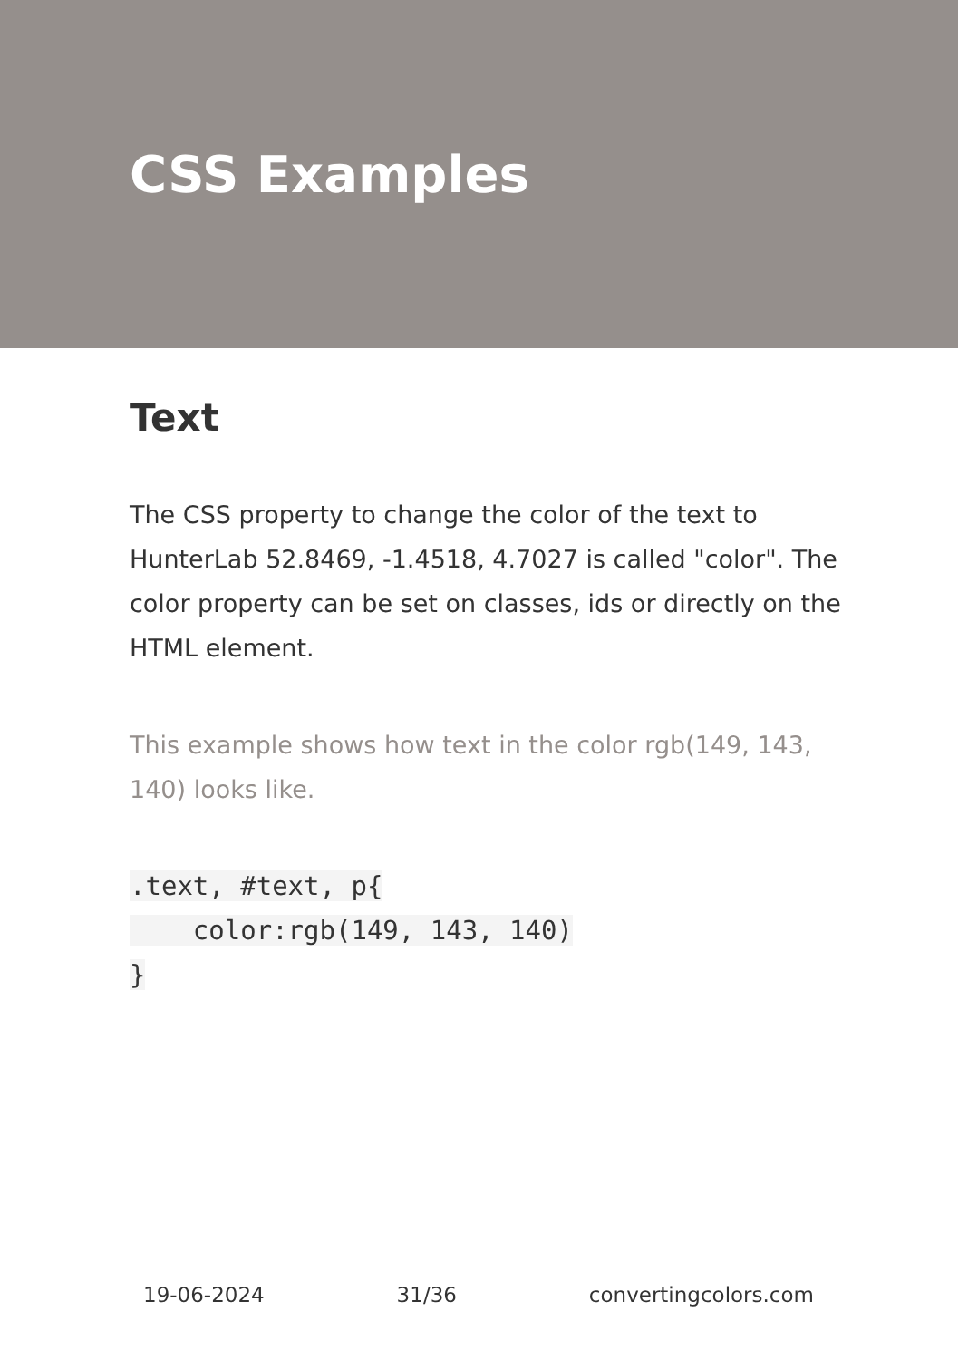CSS Examples
Text
The CSS property to change the color of the text to HunterLab 52.8469, -1.4518, 4.7027 is called "color". The color property can be set on classes, ids or directly on the HTML element.
This example shows how text in the color rgb(149, 143, 140) looks like.
.text, #text, p{
    color:rgb(149, 143, 140)
}
19-06-2024 31/36 convertingcolors.com